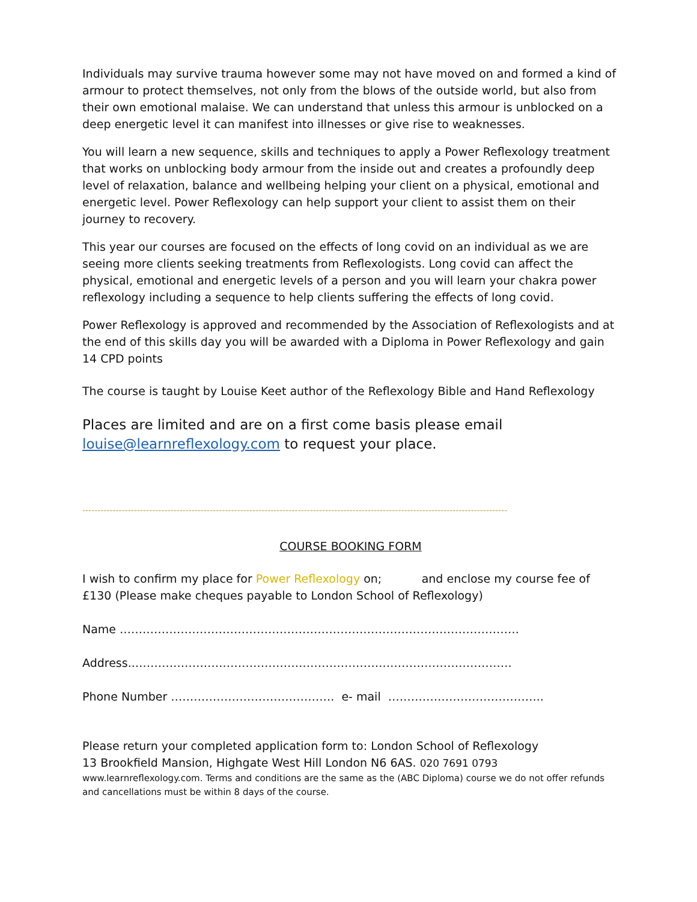Individuals may survive trauma however some may not have moved on and formed a kind of armour to protect themselves, not only from the blows of the outside world, but also from their own emotional malaise. We can understand that unless this armour is unblocked on a deep energetic level it can manifest into illnesses or give rise to weaknesses.
You will learn a new sequence, skills and techniques to apply a Power Reflexology treatment that works on unblocking body armour from the inside out and creates a profoundly deep level of relaxation, balance and wellbeing helping your client on a physical, emotional and energetic level. Power Reflexology can help support your client to assist them on their journey to recovery.
This year our courses are focused on the effects of long covid on an individual as we are seeing more clients seeking treatments from Reflexologists. Long covid can affect the physical, emotional and energetic levels of a person and you will learn your chakra power reflexology including a sequence to help clients suffering the effects of long covid.
Power Reflexology is approved and recommended by the Association of Reflexologists and at the end of this skills day you will be awarded with a Diploma in Power Reflexology and gain 14 CPD points
The course is taught by Louise Keet author of the Reflexology Bible and Hand Reflexology
Places are limited and are on a first come basis please email louise@learnreflexology.com to request your place.
--------------------------------------------------------------------------------------------------------------------------------------------
COURSE BOOKING FORM
I wish to confirm my place for Power Reflexology on; and enclose my course fee of £130 (Please make cheques payable to London School of Reflexology)
Name ……………………………………………………………………………………………
Address..………………………………………………………………………………………
Phone Number ……………………………………. e- mail …………………………………..
Please return your completed application form to: London School of Reflexology
13 Brookfield Mansion, Highgate West Hill London N6 6AS. 020 7691 0793
www.learnreflexology.com. Terms and conditions are the same as the (ABC Diploma) course we do not offer refunds and cancellations must be within 8 days of the course.